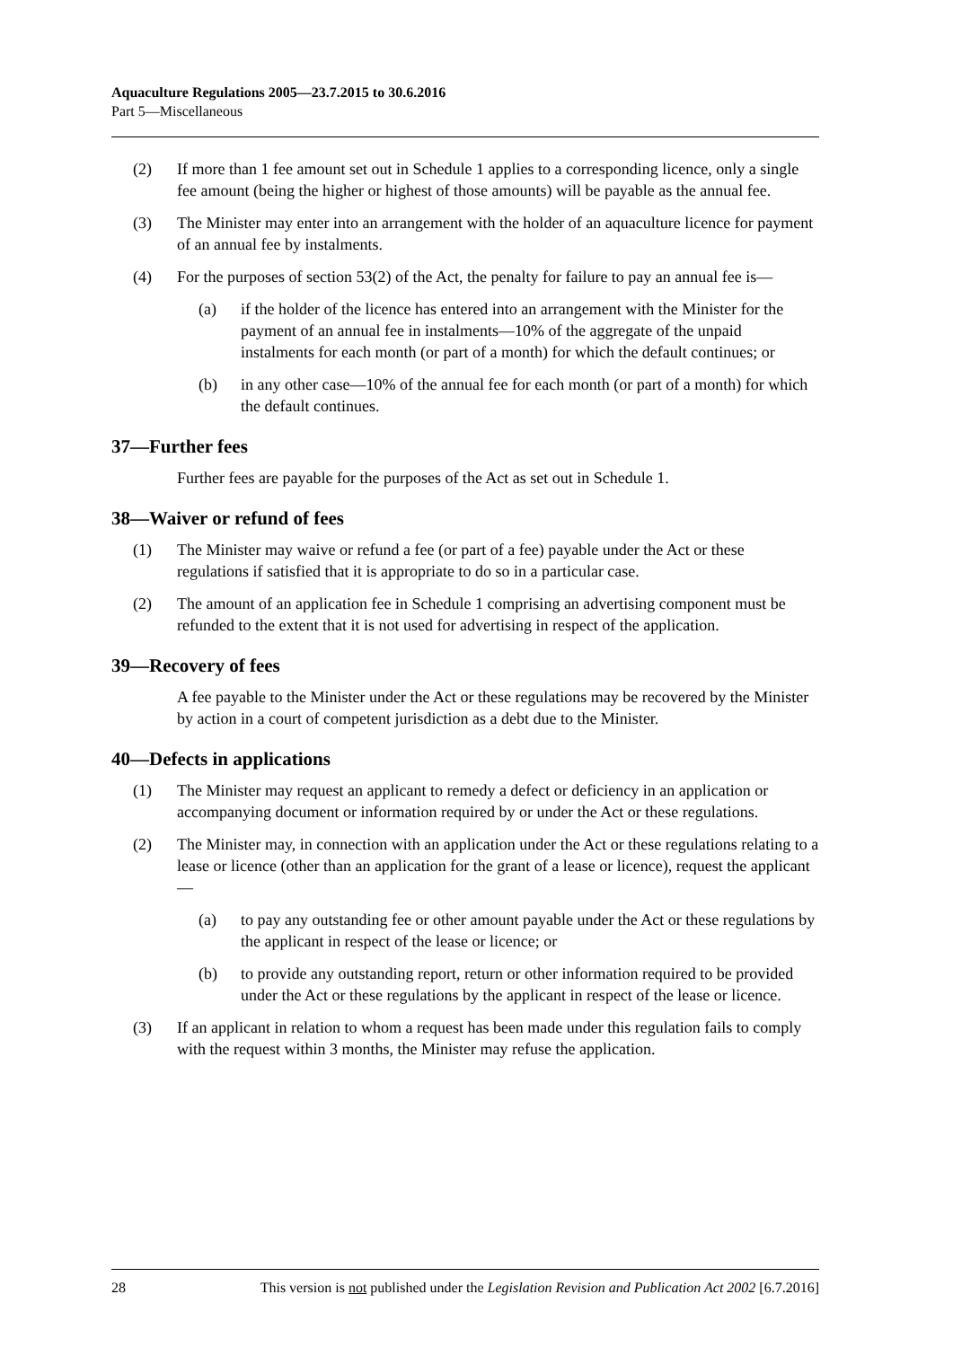Aquaculture Regulations 2005—23.7.2015 to 30.6.2016
Part 5—Miscellaneous
(2) If more than 1 fee amount set out in Schedule 1 applies to a corresponding licence, only a single fee amount (being the higher or highest of those amounts) will be payable as the annual fee.
(3) The Minister may enter into an arrangement with the holder of an aquaculture licence for payment of an annual fee by instalments.
(4) For the purposes of section 53(2) of the Act, the penalty for failure to pay an annual fee is—
(a) if the holder of the licence has entered into an arrangement with the Minister for the payment of an annual fee in instalments—10% of the aggregate of the unpaid instalments for each month (or part of a month) for which the default continues; or
(b) in any other case—10% of the annual fee for each month (or part of a month) for which the default continues.
37—Further fees
Further fees are payable for the purposes of the Act as set out in Schedule 1.
38—Waiver or refund of fees
(1) The Minister may waive or refund a fee (or part of a fee) payable under the Act or these regulations if satisfied that it is appropriate to do so in a particular case.
(2) The amount of an application fee in Schedule 1 comprising an advertising component must be refunded to the extent that it is not used for advertising in respect of the application.
39—Recovery of fees
A fee payable to the Minister under the Act or these regulations may be recovered by the Minister by action in a court of competent jurisdiction as a debt due to the Minister.
40—Defects in applications
(1) The Minister may request an applicant to remedy a defect or deficiency in an application or accompanying document or information required by or under the Act or these regulations.
(2) The Minister may, in connection with an application under the Act or these regulations relating to a lease or licence (other than an application for the grant of a lease or licence), request the applicant—
(a) to pay any outstanding fee or other amount payable under the Act or these regulations by the applicant in respect of the lease or licence; or
(b) to provide any outstanding report, return or other information required to be provided under the Act or these regulations by the applicant in respect of the lease or licence.
(3) If an applicant in relation to whom a request has been made under this regulation fails to comply with the request within 3 months, the Minister may refuse the application.
28 This version is not published under the Legislation Revision and Publication Act 2002 [6.7.2016]